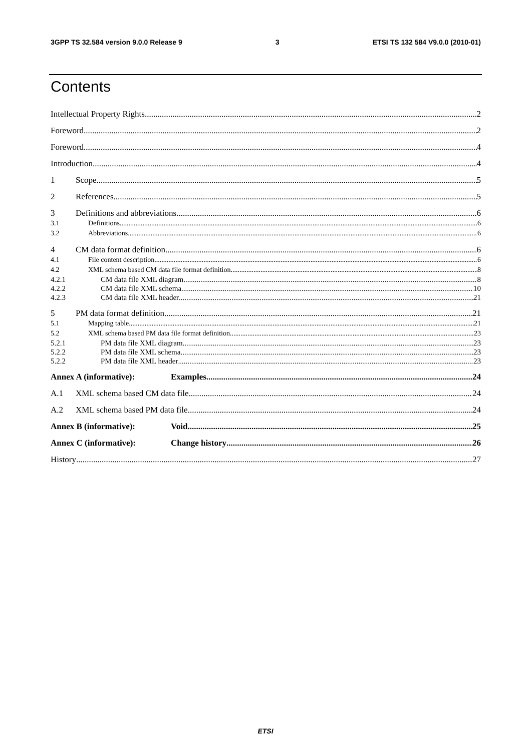3GPP TS 32.584 version 9.0.0 Release 9 3 ETSI TS 132 584 V9.0.0 (2010-01)
Contents
Intellectual Property Rights 2
Foreword 2
Foreword 4
Introduction 4
1 Scope 5
2 References 5
3 Definitions and abbreviations 6
3.1 Definitions 6
3.2 Abbreviations 6
4 CM data format definition 6
4.1 File content description 6
4.2 XML schema based CM data file format definition 8
4.2.1 CM data file XML diagram 8
4.2.2 CM data file XML schema 10
4.2.3 CM data file XML header 21
5 PM data format definition 21
5.1 Mapping table 21
5.2 XML schema based PM data file format definition 23
5.2.1 PM data file XML diagram 23
5.2.2 PM data file XML schema 23
5.2.2 PM data file XML header 23
Annex A (informative): Examples 24
A.1 XML schema based CM data file 24
A.2 XML schema based PM data file 24
Annex B (informative): Void 25
Annex C (informative): Change history 26
History 27
ETSI